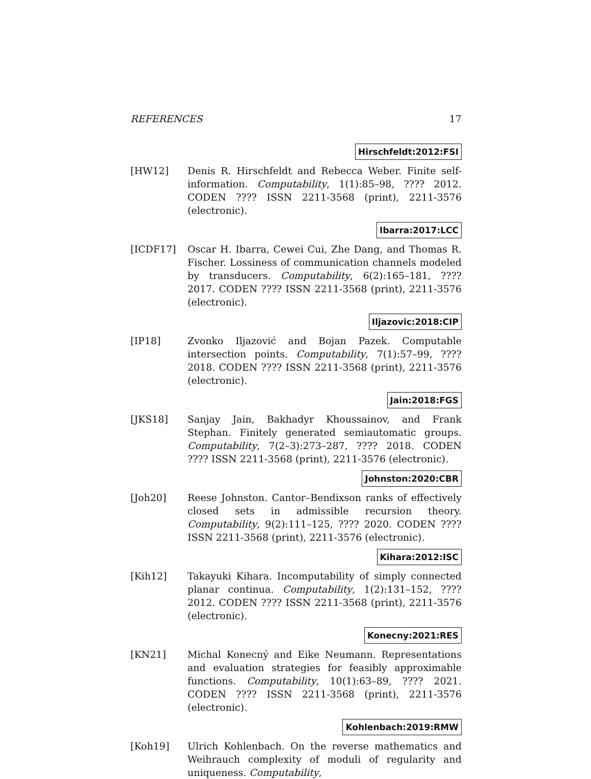REFERENCES 17
Hirschfeldt:2012:FSI
[HW12] Denis R. Hirschfeldt and Rebecca Weber. Finite self-information. Computability, 1(1):85–98, ???? 2012. CODEN ???? ISSN 2211-3568 (print), 2211-3576 (electronic).
Ibarra:2017:LCC
[ICDF17] Oscar H. Ibarra, Cewei Cui, Zhe Dang, and Thomas R. Fischer. Lossiness of communication channels modeled by transducers. Computability, 6(2):165–181, ???? 2017. CODEN ???? ISSN 2211-3568 (print), 2211-3576 (electronic).
Iljazovic:2018:CIP
[IP18] Zvonko Iljazović and Bojan Pazek. Computable intersection points. Computability, 7(1):57–99, ???? 2018. CODEN ???? ISSN 2211-3568 (print), 2211-3576 (electronic).
Jain:2018:FGS
[JKS18] Sanjay Jain, Bakhadyr Khoussainov, and Frank Stephan. Finitely generated semiautomatic groups. Computability, 7(2–3):273–287, ???? 2018. CODEN ???? ISSN 2211-3568 (print), 2211-3576 (electronic).
Johnston:2020:CBR
[Joh20] Reese Johnston. Cantor–Bendixson ranks of effectively closed sets in admissible recursion theory. Computability, 9(2):111–125, ???? 2020. CODEN ???? ISSN 2211-3568 (print), 2211-3576 (electronic).
Kihara:2012:ISC
[Kih12] Takayuki Kihara. Incomputability of simply connected planar continua. Computability, 1(2):131–152, ???? 2012. CODEN ???? ISSN 2211-3568 (print), 2211-3576 (electronic).
Konecny:2021:RES
[KN21] Michal Konecný and Eike Neumann. Representations and evaluation strategies for feasibly approximable functions. Computability, 10(1):63–89, ???? 2021. CODEN ???? ISSN 2211-3568 (print), 2211-3576 (electronic).
Kohlenbach:2019:RMW
[Koh19] Ulrich Kohlenbach. On the reverse mathematics and Weihrauch complexity of moduli of regularity and uniqueness. Computability,